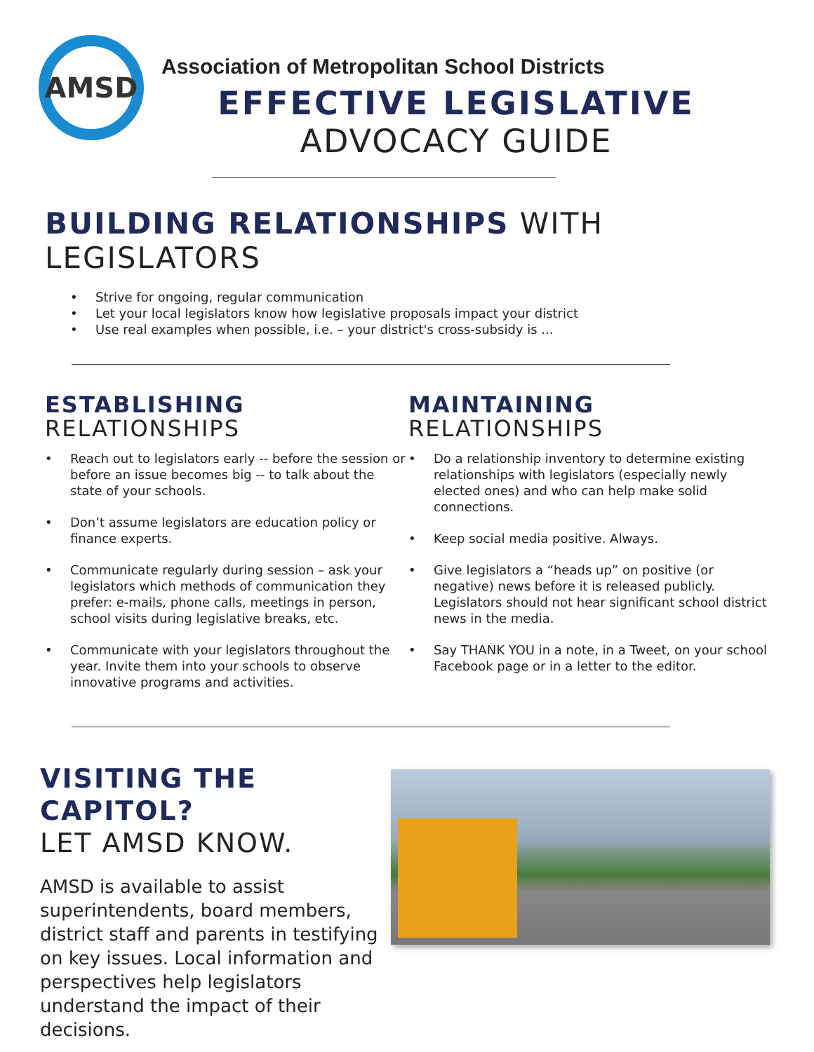AMSD
Association of Metropolitan School Districts
EFFECTIVE LEGISLATIVE
ADVOCACY GUIDE
BUILDING RELATIONSHIPS WITH LEGISLATORS
• Strive for ongoing, regular communication
• Let your local legislators know how legislative proposals impact your district
• Use real examples when possible, i.e. – your district's cross-subsidy is ...
ESTABLISHING
RELATIONSHIPS
• Reach out to legislators early -- before the session or before an issue becomes big -- to talk about the state of your schools.
• Don’t assume legislators are education policy or finance experts.
• Communicate regularly during session – ask your legislators which methods of communication they prefer: e-mails, phone calls, meetings in person, school visits during legislative breaks, etc.
• Communicate with your legislators throughout the year. Invite them into your schools to observe innovative programs and activities.
MAINTAINING
RELATIONSHIPS
• Do a relationship inventory to determine existing relationships with legislators (especially newly elected ones) and who can help make solid connections.
• Keep social media positive. Always.
• Give legislators a “heads up” on positive (or negative) news before it is released publicly. Legislators should not hear significant school district news in the media.
• Say THANK YOU in a note, in a Tweet, on your school Facebook page or in a letter to the editor.
VISITING THE CAPITOL?
LET AMSD KNOW.
AMSD is available to assist superintendents, board members, district staff and parents in testifying on key issues. Local information and perspectives help legislators understand the impact of their decisions.